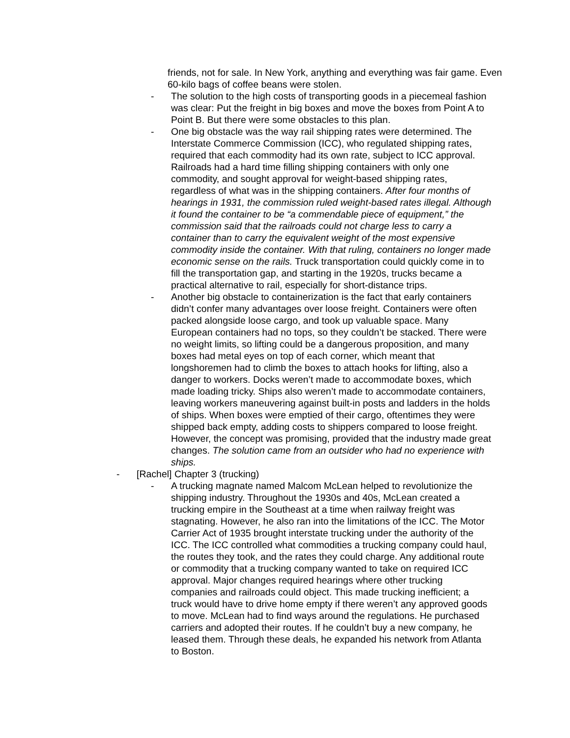friends, not for sale. In New York, anything and everything was fair game. Even 60-kilo bags of coffee beans were stolen.
- The solution to the high costs of transporting goods in a piecemeal fashion was clear: Put the freight in big boxes and move the boxes from Point A to Point B. But there were some obstacles to this plan.
- One big obstacle was the way rail shipping rates were determined. The Interstate Commerce Commission (ICC), who regulated shipping rates, required that each commodity had its own rate, subject to ICC approval. Railroads had a hard time filling shipping containers with only one commodity, and sought approval for weight-based shipping rates, regardless of what was in the shipping containers. After four months of hearings in 1931, the commission ruled weight-based rates illegal. Although it found the container to be “a commendable piece of equipment,” the commission said that the railroads could not charge less to carry a container than to carry the equivalent weight of the most expensive commodity inside the container. With that ruling, containers no longer made economic sense on the rails. Truck transportation could quickly come in to fill the transportation gap, and starting in the 1920s, trucks became a practical alternative to rail, especially for short-distance trips.
- Another big obstacle to containerization is the fact that early containers didn’t confer many advantages over loose freight. Containers were often packed alongside loose cargo, and took up valuable space. Many European containers had no tops, so they couldn’t be stacked. There were no weight limits, so lifting could be a dangerous proposition, and many boxes had metal eyes on top of each corner, which meant that longshoremen had to climb the boxes to attach hooks for lifting, also a danger to workers. Docks weren’t made to accommodate boxes, which made loading tricky. Ships also weren’t made to accommodate containers, leaving workers maneuvering against built-in posts and ladders in the holds of ships. When boxes were emptied of their cargo, oftentimes they were shipped back empty, adding costs to shippers compared to loose freight. However, the concept was promising, provided that the industry made great changes. The solution came from an outsider who had no experience with ships.
- [Rachel] Chapter 3 (trucking)
- A trucking magnate named Malcom McLean helped to revolutionize the shipping industry. Throughout the 1930s and 40s, McLean created a trucking empire in the Southeast at a time when railway freight was stagnating. However, he also ran into the limitations of the ICC. The Motor Carrier Act of 1935 brought interstate trucking under the authority of the ICC. The ICC controlled what commodities a trucking company could haul, the routes they took, and the rates they could charge. Any additional route or commodity that a trucking company wanted to take on required ICC approval. Major changes required hearings where other trucking companies and railroads could object. This made trucking inefficient; a truck would have to drive home empty if there weren’t any approved goods to move. McLean had to find ways around the regulations. He purchased carriers and adopted their routes. If he couldn’t buy a new company, he leased them. Through these deals, he expanded his network from Atlanta to Boston.